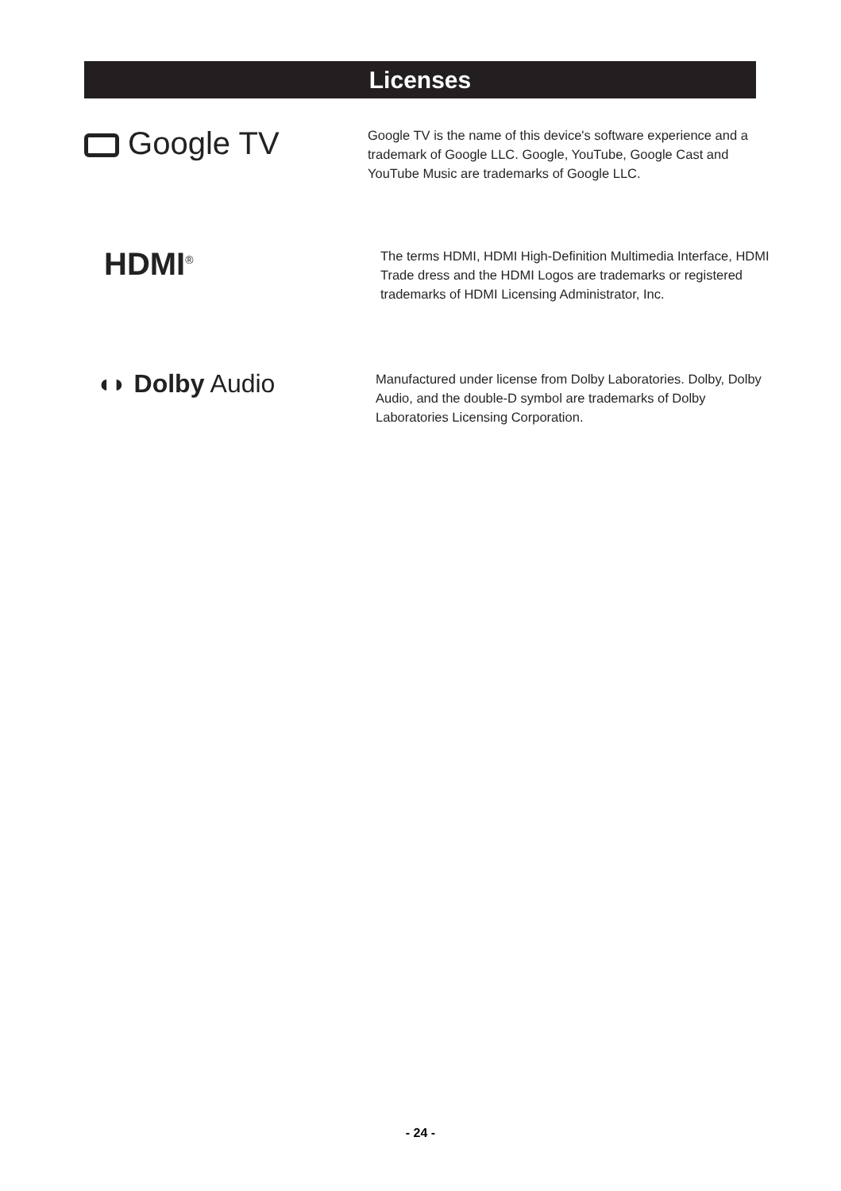Licenses
Google TV
Google TV is the name of this device's software experience and a trademark of Google LLC. Google, YouTube, Google Cast and YouTube Music are trademarks of Google LLC.
HDMI<sup>®</sup>
The terms HDMI, HDMI High-Definition Multimedia Interface, HDMI Trade dress and the HDMI Logos are trademarks or registered trademarks of HDMI Licensing Administrator, Inc.
◖◗ Dolby Audio
Manufactured under license from Dolby Laboratories. Dolby, Dolby Audio, and the double-D symbol are trademarks of Dolby Laboratories Licensing Corporation.
- 24 -